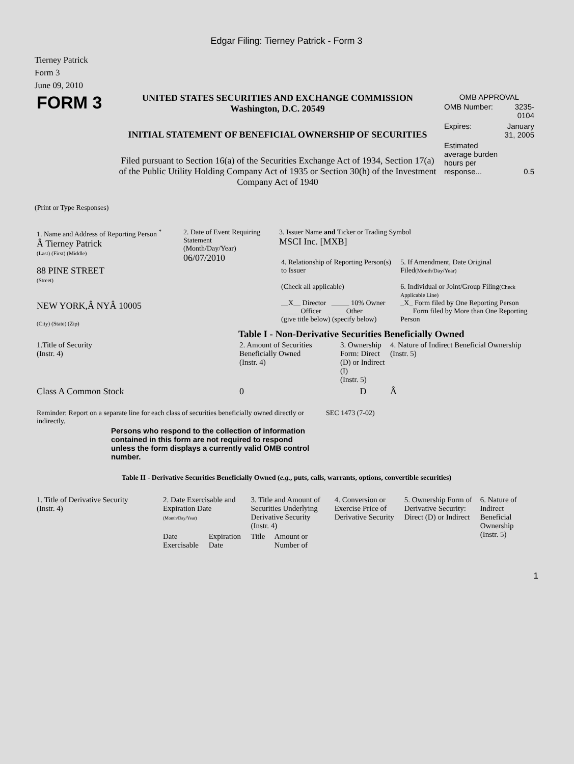Edgar Filing: Tierney Patrick - Form 3
Tierney Patrick
Form 3
June 09, 2010
| FORM 3 | UNITED STATES SECURITIES AND EXCHANGE COMMISSION Washington, D.C. 20549 INITIAL STATEMENT OF BENEFICIAL OWNERSHIP OF SECURITIES Filed pursuant to Section 16(a) of the Securities Exchange Act of 1934, Section 17(a) of the Public Utility Holding Company Act of 1935 or Section 30(h) of the Investment Company Act of 1940 | OMB APPROVAL / OMB Number: / 3235-0104 / / Expires: / January 31, 2005 / / Estimated average burden hours per response... / 0.5 / |
(Print or Type Responses)
| 1. Name and Address of Reporting Person <sup>*</sup> Â Tierney Patrick (Last) (First) (Middle) 88 PINE STREET (Street) NEW YORK,Â NYÂ 10005 (City) (State) (Zip) | 2. Date of Event Requiring Statement (Month/Day/Year) 06/07/2010 | 3. Issuer Name and Ticker or Trading Symbol MSCI Inc. [MXB] / 4. Relationship of Reporting Person(s) to Issuer (Check all applicable) __X__ Director _____ 10% Owner _____ Officer _____ Other (give title below) (specify below) / 5. If Amendment, Date Original Filed (Month/Day/Year) 6. Individual or Joint/Group Filing (Check Applicable Line) _X_ Form filed by One Reporting Person ___ Form filed by More than One Reporting Person / |
Table I - Non-Derivative Securities Beneficially Owned
| 1.Title of Security (Instr. 4) | 2. Amount of Securities Beneficially Owned (Instr. 4) | 3. Ownership Form: Direct (D) or Indirect (I) (Instr. 5) | 4. Nature of Indirect Beneficial Ownership (Instr. 5) |
| --- | --- | --- | --- |
| Class A Common Stock | 0 | D | Â |
| Reminder: Report on a separate line for each class of securities beneficially owned directly or indirectly. | SEC 1473 (7-02) |
Persons who respond to the collection of information contained in this form are not required to respond unless the form displays a currently valid OMB control number.
Table II - Derivative Securities Beneficially Owned (e.g., puts, calls, warrants, options, convertible securities)
| 1. Title of Derivative Security (Instr. 4) | 2. Date Exercisable and Expiration Date (Month/Day/Year) | | 3. Title and Amount of Securities Underlying Derivative Security (Instr. 4) | | 4. Conversion or Exercise Price of Derivative Security | 5. Ownership Form of Derivative Security: Direct (D) or Indirect | 6. Nature of Indirect Beneficial Ownership (Instr. 5) |
| --- | --- | --- | --- | --- | --- | --- | --- |
| | Date Exercisable | Expiration Date | Title | Amount or Number of | | | |
1